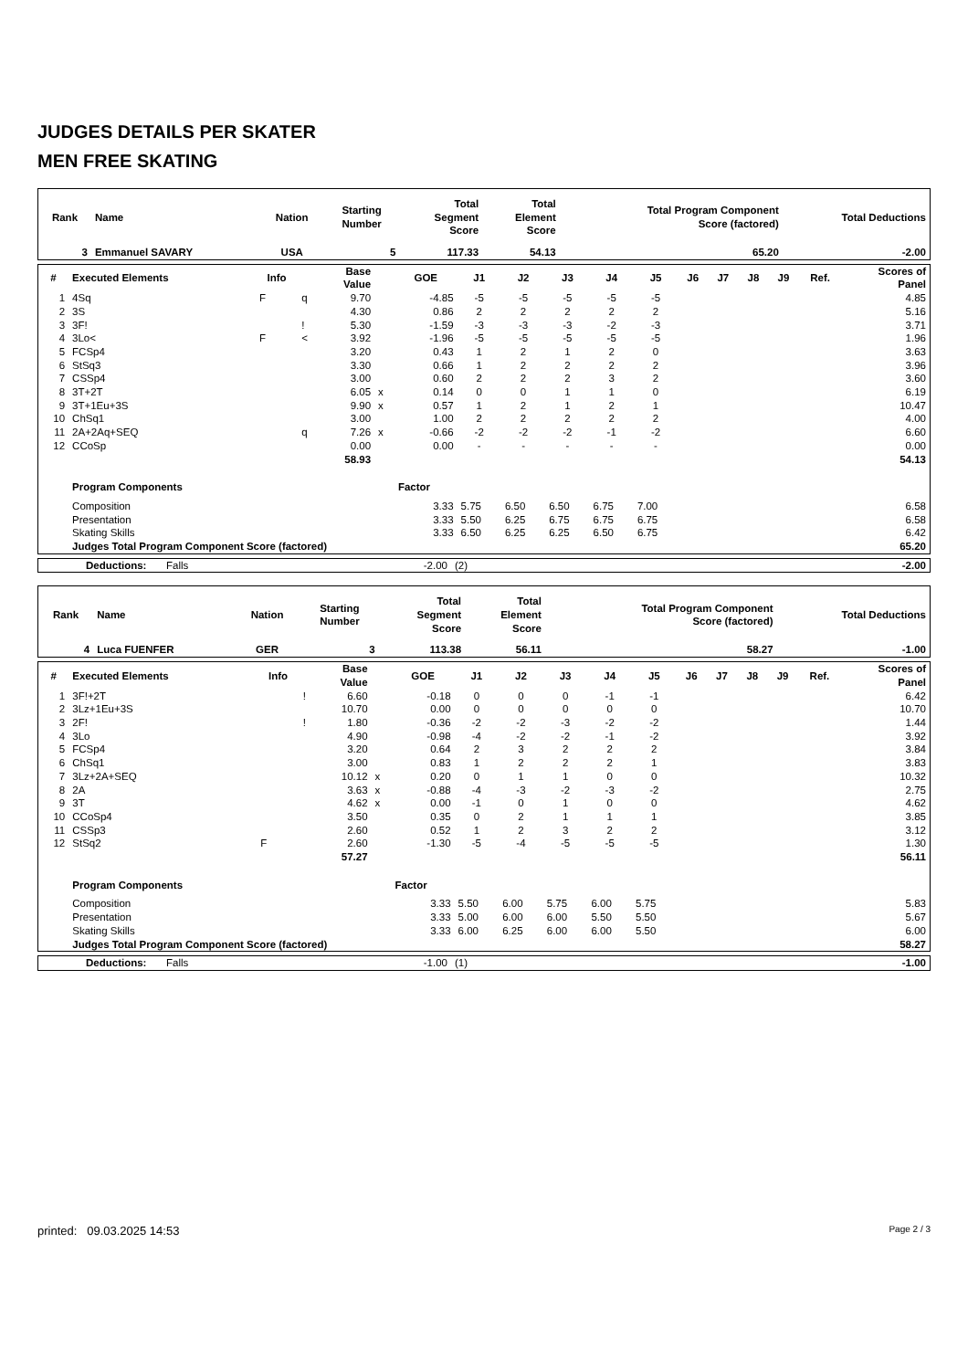JUDGES DETAILS PER SKATER
MEN FREE SKATING
| Rank | Name | Nation | Starting Number | Total Segment Score | Total Element Score | Total Program Component Score (factored) | Total Deductions |
| --- | --- | --- | --- | --- | --- | --- | --- |
| 3 | Emmanuel SAVARY | USA | 5 | 117.33 | 54.13 | 65.20 | -2.00 |
| # | Executed Elements | Info | | Base Value | | GOE | J1 | J2 | J3 | J4 | J5 | J6 | J7 | J8 | J9 | Ref. | Scores of Panel |
| --- | --- | --- | --- | --- | --- | --- | --- | --- | --- | --- | --- | --- | --- | --- | --- | --- | --- |
| 1 | 4Sq | F | q | 9.70 | | -4.85 | -5 | -5 | -5 | -5 | -5 | | | | | | 4.85 |
| 2 | 3S | | | 4.30 | | 0.86 | 2 | 2 | 2 | 2 | 2 | | | | | | 5.16 |
| 3 | 3F! | | ! | 5.30 | | -1.59 | -3 | -3 | -3 | -2 | -3 | | | | | | 3.71 |
| 4 | 3Lo< | F | < | 3.92 | | -1.96 | -5 | -5 | -5 | -5 | -5 | | | | | | 1.96 |
| 5 | FCSp4 | | | 3.20 | | 0.43 | 1 | 2 | 1 | 2 | 0 | | | | | | 3.63 |
| 6 | StSq3 | | | 3.30 | | 0.66 | 1 | 2 | 2 | 2 | 2 | | | | | | 3.96 |
| 7 | CSSp4 | | | 3.00 | | 0.60 | 2 | 2 | 2 | 3 | 2 | | | | | | 3.60 |
| 8 | 3T+2T | | | 6.05 | x | 0.14 | 0 | 0 | 1 | 1 | 0 | | | | | | 6.19 |
| 9 | 3T+1Eu+3S | | | 9.90 | x | 0.57 | 1 | 2 | 1 | 2 | 1 | | | | | | 10.47 |
| 10 | ChSq1 | | | 3.00 | | 1.00 | 2 | 2 | 2 | 2 | 2 | | | | | | 4.00 |
| 11 | 2A+2Aq+SEQ | | q | 7.26 | x | -0.66 | -2 | -2 | -2 | -1 | -2 | | | | | | 6.60 |
| 12 | CCoSp | | | 0.00 | | 0.00 | - | - | - | - | - | | | | | | 0.00 |
| | | | | 58.93 | | | | | | | | | | | | | 54.13 |
| | Program Components | | | | | Factor | | | | | | | | | | | |
| | Composition | | | | | 3.33 | 5.75 | 6.50 | 6.50 | 6.75 | 7.00 | | | | | | 6.58 |
| | Presentation | | | | | 3.33 | 5.50 | 6.25 | 6.75 | 6.75 | 6.75 | | | | | | 6.58 |
| | Skating Skills | | | | | 3.33 | 6.50 | 6.25 | 6.25 | 6.50 | 6.75 | | | | | | 6.42 |
| | Judges Total Program Component Score (factored) | | | | | | | | | | | | | | | | 65.20 |
| | Deductions: | Falls | -2.00 | (2) | -2.00 |
| Rank | Name | Nation | Starting Number | Total Segment Score | Total Element Score | Total Program Component Score (factored) | Total Deductions |
| --- | --- | --- | --- | --- | --- | --- | --- |
| 4 | Luca FUENFER | GER | 3 | 113.38 | 56.11 | 58.27 | -1.00 |
| # | Executed Elements | Info | | Base Value | | GOE | J1 | J2 | J3 | J4 | J5 | J6 | J7 | J8 | J9 | Ref. | Scores of Panel |
| --- | --- | --- | --- | --- | --- | --- | --- | --- | --- | --- | --- | --- | --- | --- | --- | --- | --- |
| 1 | 3F!+2T | | ! | 6.60 | | -0.18 | 0 | 0 | 0 | -1 | -1 | | | | | | 6.42 |
| 2 | 3Lz+1Eu+3S | | | 10.70 | | 0.00 | 0 | 0 | 0 | 0 | 0 | | | | | | 10.70 |
| 3 | 2F! | | ! | 1.80 | | -0.36 | -2 | -2 | -3 | -2 | -2 | | | | | | 1.44 |
| 4 | 3Lo | | | 4.90 | | -0.98 | -4 | -2 | -2 | -1 | -2 | | | | | | 3.92 |
| 5 | FCSp4 | | | 3.20 | | 0.64 | 2 | 3 | 2 | 2 | 2 | | | | | | 3.84 |
| 6 | ChSq1 | | | 3.00 | | 0.83 | 1 | 2 | 2 | 2 | 1 | | | | | | 3.83 |
| 7 | 3Lz+2A+SEQ | | | 10.12 | x | 0.20 | 0 | 1 | 1 | 0 | 0 | | | | | | 10.32 |
| 8 | 2A | | | 3.63 | x | -0.88 | -4 | -3 | -2 | -3 | -2 | | | | | | 2.75 |
| 9 | 3T | | | 4.62 | x | 0.00 | -1 | 0 | 1 | 0 | 0 | | | | | | 4.62 |
| 10 | CCoSp4 | | | 3.50 | | 0.35 | 0 | 2 | 1 | 1 | 1 | | | | | | 3.85 |
| 11 | CSSp3 | | | 2.60 | | 0.52 | 1 | 2 | 3 | 2 | 2 | | | | | | 3.12 |
| 12 | StSq2 | F | | 2.60 | | -1.30 | -5 | -4 | -5 | -5 | -5 | | | | | | 1.30 |
| | | | | 57.27 | | | | | | | | | | | | | 56.11 |
| | Program Components | | | | | Factor | | | | | | | | | | | |
| | Composition | | | | | 3.33 | 5.50 | 6.00 | 5.75 | 6.00 | 5.75 | | | | | | 5.83 |
| | Presentation | | | | | 3.33 | 5.00 | 6.00 | 6.00 | 5.50 | 5.50 | | | | | | 5.67 |
| | Skating Skills | | | | | 3.33 | 6.00 | 6.25 | 6.00 | 6.00 | 5.50 | | | | | | 6.00 |
| | Judges Total Program Component Score (factored) | | | | | | | | | | | | | | | | 58.27 |
| | Deductions: | Falls | -1.00 | (1) | -1.00 |
printed: 09.03.2025 14:53 Page 2 / 3